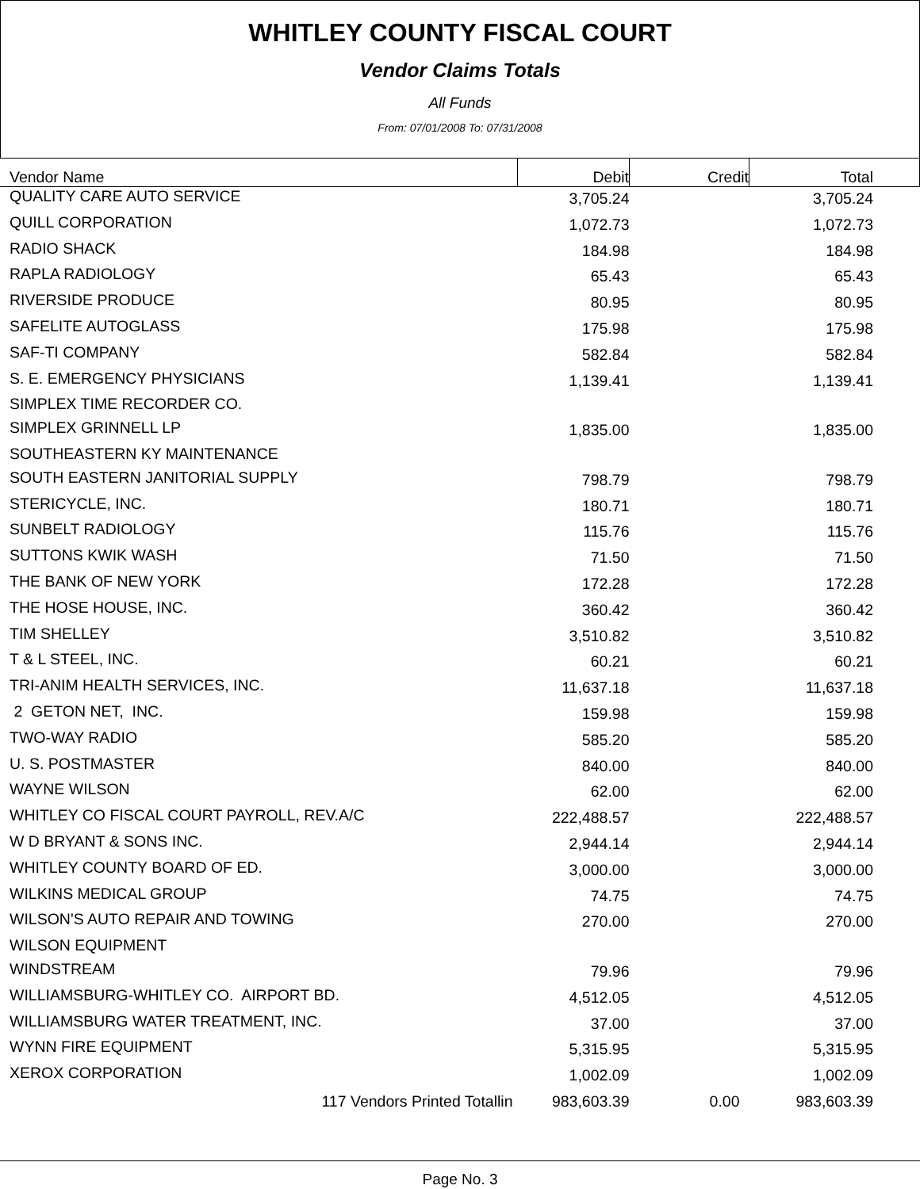WHITLEY COUNTY FISCAL COURT
Vendor Claims Totals
All Funds
From: 07/01/2008 To: 07/31/2008
| Vendor Name | Debit | Credit | Total | |
| --- | --- | --- | --- | --- |
| QUALITY CARE AUTO SERVICE | 3,705.24 | | 3,705.24 | |
| QUILL CORPORATION | 1,072.73 | | 1,072.73 | |
| RADIO SHACK | 184.98 | | 184.98 | |
| RAPLA RADIOLOGY | 65.43 | | 65.43 | |
| RIVERSIDE PRODUCE | 80.95 | | 80.95 | |
| SAFELITE AUTOGLASS | 175.98 | | 175.98 | |
| SAF-TI COMPANY | 582.84 | | 582.84 | |
| S. E. EMERGENCY PHYSICIANS | 1,139.41 | | 1,139.41 | |
| SIMPLEX TIME RECORDER CO. | | | | |
| SIMPLEX GRINNELL LP | 1,835.00 | | 1,835.00 | |
| SOUTHEASTERN KY MAINTENANCE | | | | |
| SOUTH EASTERN JANITORIAL SUPPLY | 798.79 | | 798.79 | |
| STERICYCLE, INC. | 180.71 | | 180.71 | |
| SUNBELT RADIOLOGY | 115.76 | | 115.76 | |
| SUTTONS KWIK WASH | 71.50 | | 71.50 | |
| THE BANK OF NEW YORK | 172.28 | | 172.28 | |
| THE HOSE HOUSE, INC. | 360.42 | | 360.42 | |
| TIM SHELLEY | 3,510.82 | | 3,510.82 | |
| T & L STEEL, INC. | 60.21 | | 60.21 | |
| TRI-ANIM HEALTH SERVICES, INC. | 11,637.18 | | 11,637.18 | |
| 2 GETON NET, INC. | 159.98 | | 159.98 | |
| TWO-WAY RADIO | 585.20 | | 585.20 | |
| U. S. POSTMASTER | 840.00 | | 840.00 | |
| WAYNE WILSON | 62.00 | | 62.00 | |
| WHITLEY CO FISCAL COURT PAYROLL, REV.A/C | 222,488.57 | | 222,488.57 | |
| W D BRYANT & SONS INC. | 2,944.14 | | 2,944.14 | |
| WHITLEY COUNTY BOARD OF ED. | 3,000.00 | | 3,000.00 | |
| WILKINS MEDICAL GROUP | 74.75 | | 74.75 | |
| WILSON'S AUTO REPAIR AND TOWING | 270.00 | | 270.00 | |
| WILSON EQUIPMENT | | | | |
| WINDSTREAM | 79.96 | | 79.96 | |
| WILLIAMSBURG-WHITLEY CO. AIRPORT BD. | 4,512.05 | | 4,512.05 | |
| WILLIAMSBURG WATER TREATMENT, INC. | 37.00 | | 37.00 | |
| WYNN FIRE EQUIPMENT | 5,315.95 | | 5,315.95 | |
| XEROX CORPORATION | 1,002.09 | | 1,002.09 | |
| 117 Vendors Printed Totallin | 983,603.39 | 0.00 | 983,603.39 | |
Page No. 3